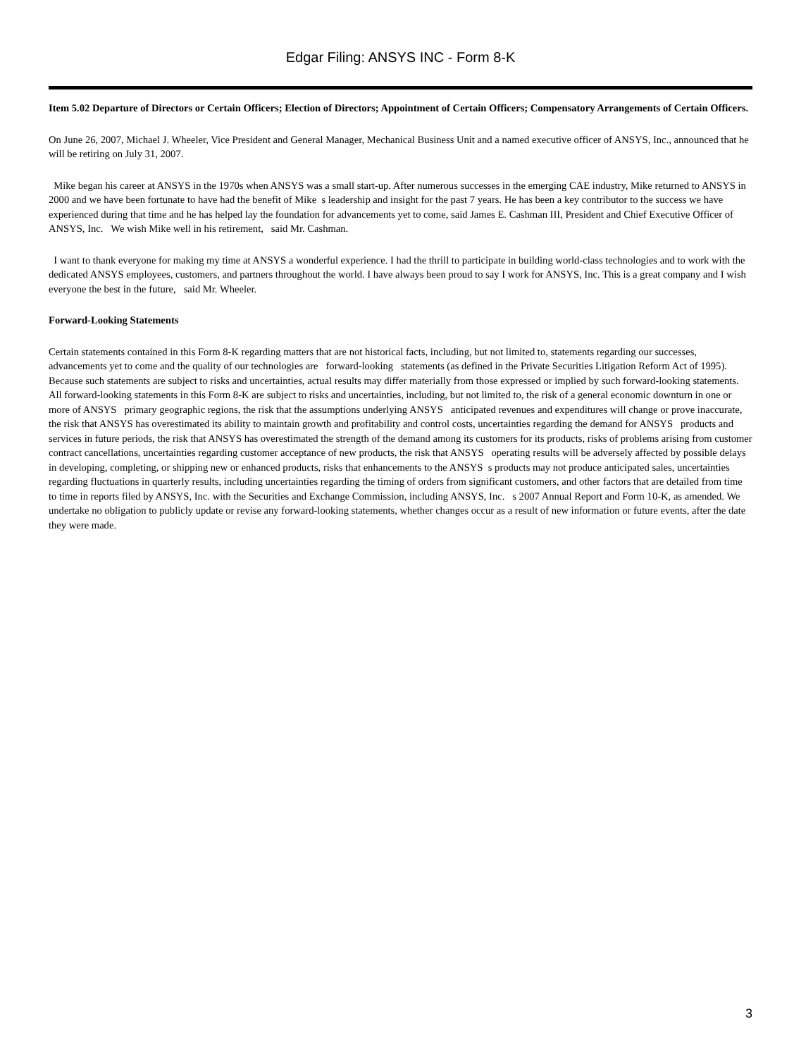Edgar Filing: ANSYS INC - Form 8-K
Item 5.02 Departure of Directors or Certain Officers; Election of Directors; Appointment of Certain Officers; Compensatory Arrangements of Certain Officers.
On June 26, 2007, Michael J. Wheeler, Vice President and General Manager, Mechanical Business Unit and a named executive officer of ANSYS, Inc., announced that he will be retiring on July 31, 2007.
Mike began his career at ANSYS in the 1970s when ANSYS was a small start-up. After numerous successes in the emerging CAE industry, Mike returned to ANSYS in 2000 and we have been fortunate to have had the benefit of Mike s leadership and insight for the past 7 years. He has been a key contributor to the success we have experienced during that time and he has helped lay the foundation for advancements yet to come, said James E. Cashman III, President and Chief Executive Officer of ANSYS, Inc. We wish Mike well in his retirement, said Mr. Cashman.
I want to thank everyone for making my time at ANSYS a wonderful experience. I had the thrill to participate in building world-class technologies and to work with the dedicated ANSYS employees, customers, and partners throughout the world. I have always been proud to say I work for ANSYS, Inc. This is a great company and I wish everyone the best in the future, said Mr. Wheeler.
Forward-Looking Statements
Certain statements contained in this Form 8-K regarding matters that are not historical facts, including, but not limited to, statements regarding our successes, advancements yet to come and the quality of our technologies are forward-looking statements (as defined in the Private Securities Litigation Reform Act of 1995). Because such statements are subject to risks and uncertainties, actual results may differ materially from those expressed or implied by such forward-looking statements. All forward-looking statements in this Form 8-K are subject to risks and uncertainties, including, but not limited to, the risk of a general economic downturn in one or more of ANSYS primary geographic regions, the risk that the assumptions underlying ANSYS anticipated revenues and expenditures will change or prove inaccurate, the risk that ANSYS has overestimated its ability to maintain growth and profitability and control costs, uncertainties regarding the demand for ANSYS products and services in future periods, the risk that ANSYS has overestimated the strength of the demand among its customers for its products, risks of problems arising from customer contract cancellations, uncertainties regarding customer acceptance of new products, the risk that ANSYS operating results will be adversely affected by possible delays in developing, completing, or shipping new or enhanced products, risks that enhancements to the ANSYS s products may not produce anticipated sales, uncertainties regarding fluctuations in quarterly results, including uncertainties regarding the timing of orders from significant customers, and other factors that are detailed from time to time in reports filed by ANSYS, Inc. with the Securities and Exchange Commission, including ANSYS, Inc. s 2007 Annual Report and Form 10-K, as amended. We undertake no obligation to publicly update or revise any forward-looking statements, whether changes occur as a result of new information or future events, after the date they were made.
3